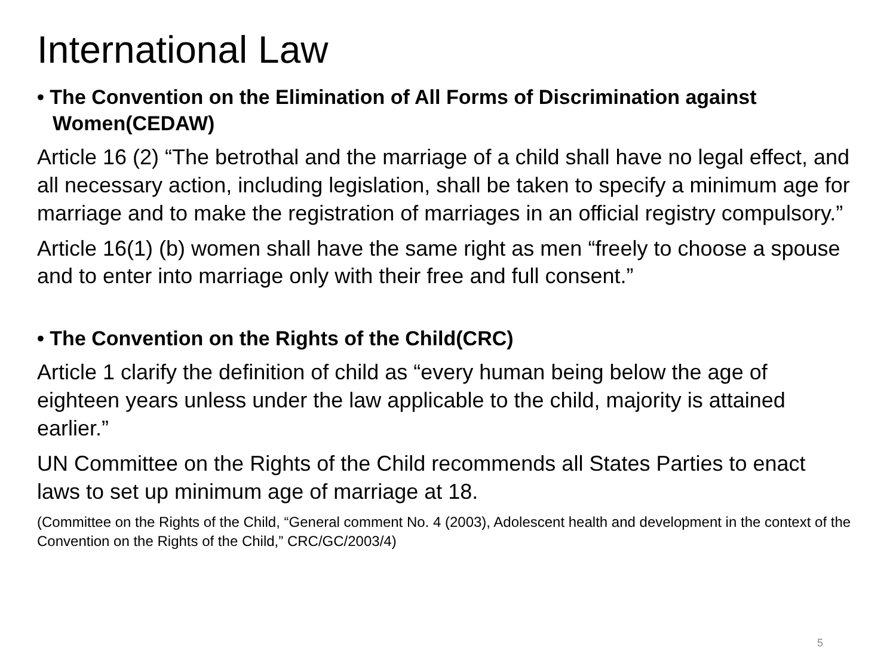International Law
• The Convention on the Elimination of All Forms of Discrimination against Women(CEDAW)
Article 16 (2) “The betrothal and the marriage of a child shall have no legal effect, and all necessary action, including legislation, shall be taken to specify a minimum age for marriage and to make the registration of marriages in an official registry compulsory.”
Article 16(1) (b) women shall have the same right as men “freely to choose a spouse and to enter into marriage only with their free and full consent.”
• The Convention on the Rights of the Child(CRC)
Article 1 clarify the definition of child as “every human being below the age of eighteen years unless under the law applicable to the child, majority is attained earlier.”
UN Committee on the Rights of the Child recommends all States Parties to enact laws to set up minimum age of marriage at 18.
(Committee on the Rights of the Child, “General comment No. 4 (2003), Adolescent health and development in the context of the Convention on the Rights of the Child,” CRC/GC/2003/4)
5